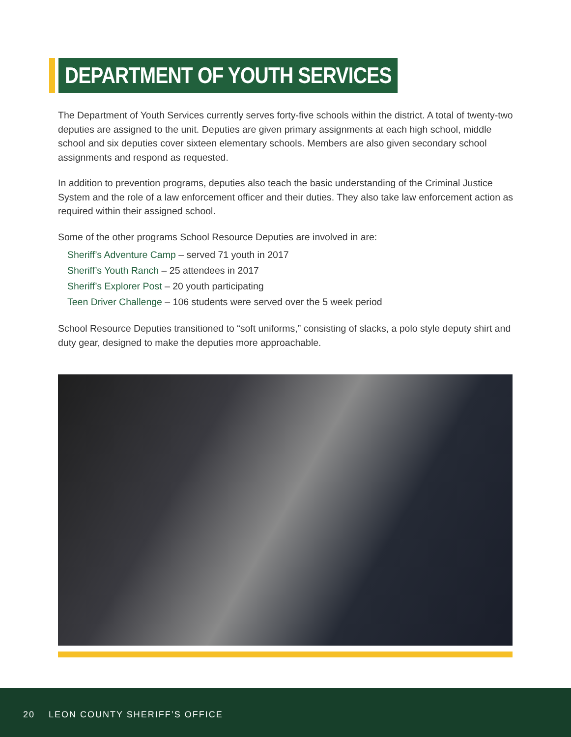DEPARTMENT OF YOUTH SERVICES
The Department of Youth Services currently serves forty-five schools within the district. A total of twenty-two deputies are assigned to the unit. Deputies are given primary assignments at each high school, middle school and six deputies cover sixteen elementary schools. Members are also given secondary school assignments and respond as requested.
In addition to prevention programs, deputies also teach the basic understanding of the Criminal Justice System and the role of a law enforcement officer and their duties. They also take law enforcement action as required within their assigned school.
Some of the other programs School Resource Deputies are involved in are:
Sheriff’s Adventure Camp – served 71 youth in 2017
Sheriff’s Youth Ranch – 25 attendees in 2017
Sheriff’s Explorer Post – 20 youth participating
Teen Driver Challenge – 106 students were served over the 5 week period
School Resource Deputies transitioned to “soft uniforms,” consisting of slacks, a polo style deputy shirt and duty gear, designed to make the deputies more approachable.
20 LEON COUNTY SHERIFF’S OFFICE